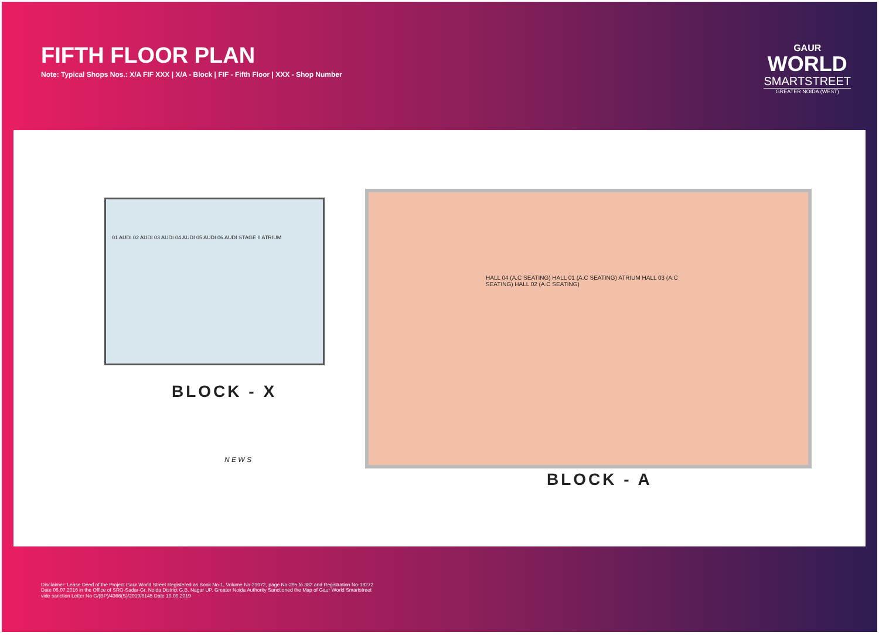FIFTH FLOOR PLAN
Note: Typical Shops Nos.: X/A FIF XXX | X/A - Block | FIF - Fifth Floor | XXX - Shop Number
GAUR
WORLD
SMARTSTREET
GREATER NOIDA (WEST)
01 AUDI 02 AUDI 03 AUDI 04 AUDI 05 AUDI 06 AUDI STAGE II ATRIUM
HALL 04 (A.C SEATING) HALL 01 (A.C SEATING) ATRIUM HALL 03 (A.C SEATING) HALL 02 (A.C SEATING)
BLOCK - X
BLOCK - A
N E W S
Disclaimer: Lease Deed of the Project Gaur World Street Registered as Book No-1, Volume No-21072, page No-295 to 382 and Registration No-18272
Date 06.07.2016 in the Office of SRO-Sadar-Gr. Noida District G.B. Nagar UP. Greater Noida Authority Sanctioned the Map of Gaur World Smartstreet
vide sanction Letter No G/(BP)/4366(S)/2019/6145 Date 19.09.2019